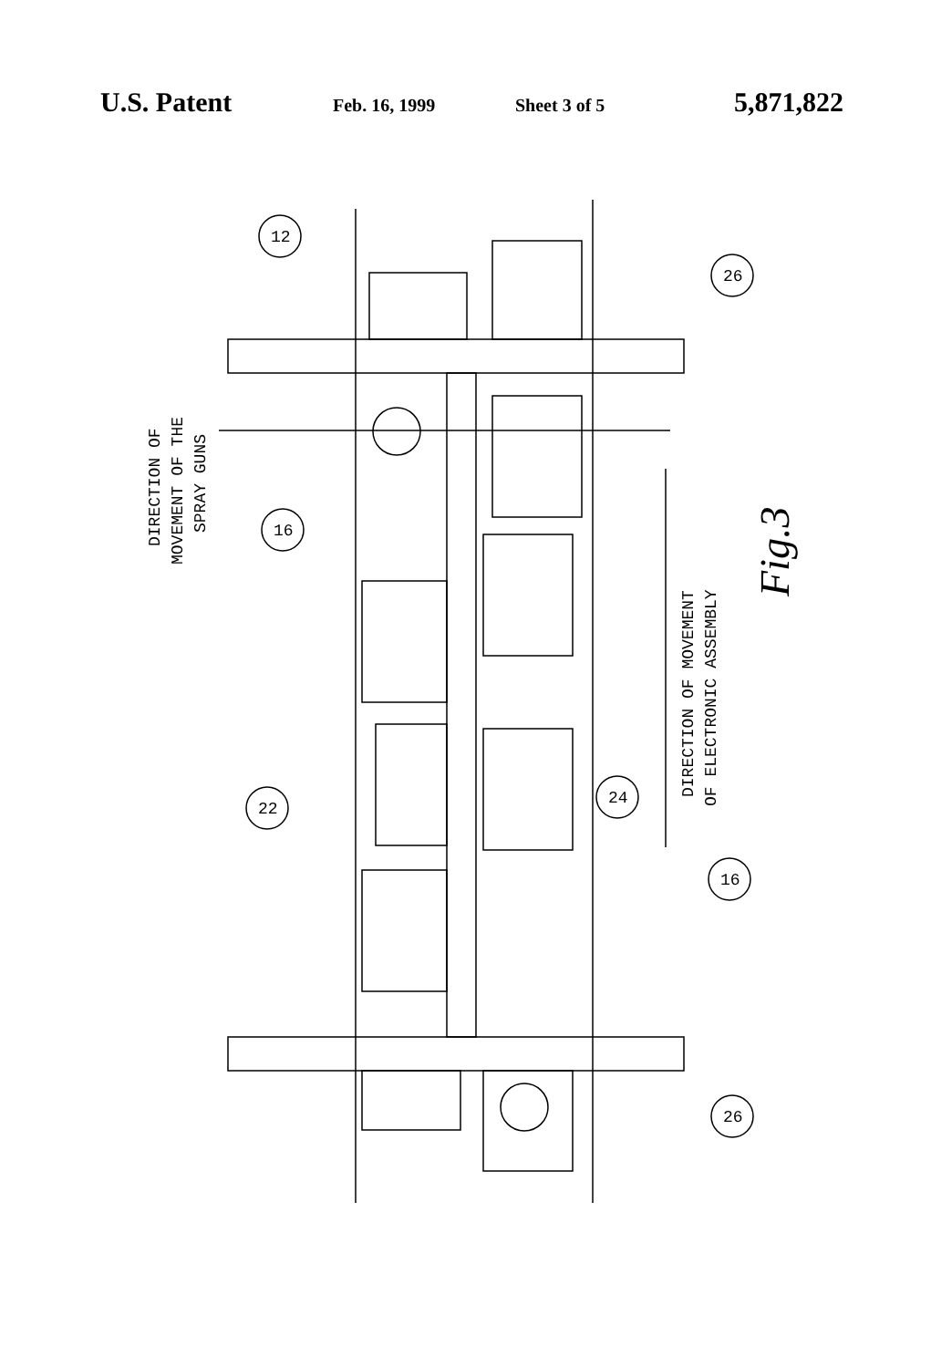U.S. Patent Feb. 16, 1999 Sheet 3 of 5 5,871,822
12
16
26
22
24
16
26
DIRECTION OF
MOVEMENT OF THE
SPRAY GUNS
DIRECTION OF MOVEMENT
OF ELECTRONIC ASSEMBLY
Fig.3